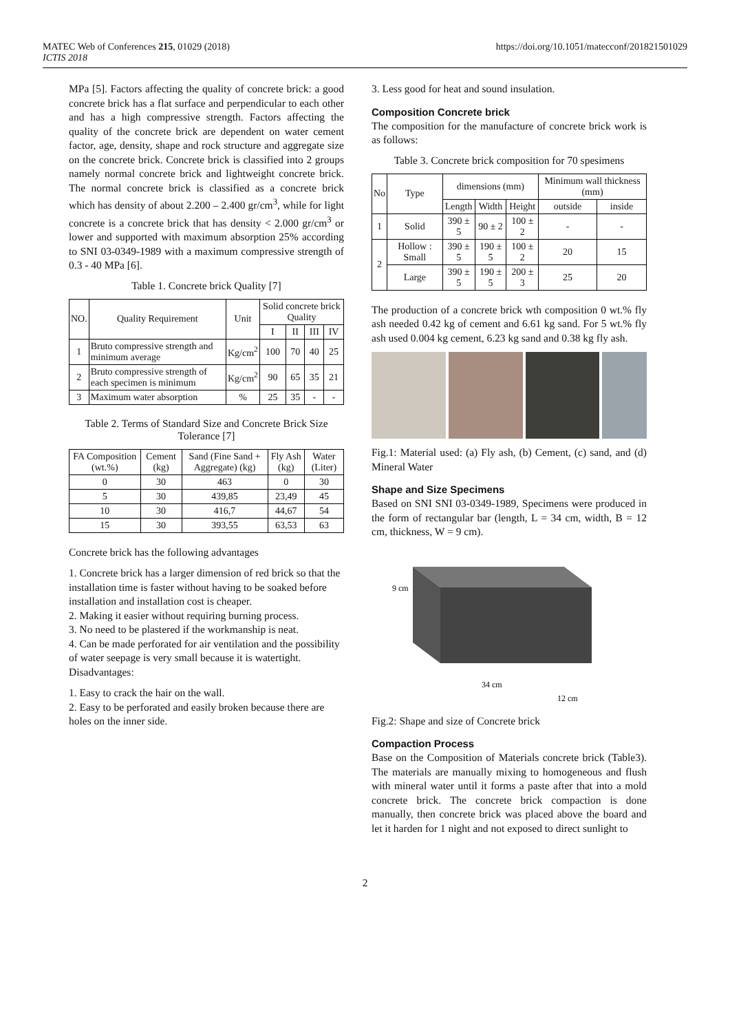MATEC Web of Conferences 215, 01029 (2018) https://doi.org/10.1051/matecconf/201821501029
ICTIS 2018
MPa [5]. Factors affecting the quality of concrete brick: a good concrete brick has a flat surface and perpendicular to each other and has a high compressive strength. Factors affecting the quality of the concrete brick are dependent on water cement factor, age, density, shape and rock structure and aggregate size on the concrete brick. Concrete brick is classified into 2 groups namely normal concrete brick and lightweight concrete brick. The normal concrete brick is classified as a concrete brick which has density of about 2.200 – 2.400 gr/cm<sup>3</sup>, while for light concrete is a concrete brick that has density < 2.000 gr/cm<sup>3</sup> or lower and supported with maximum absorption 25% according to SNI 03-0349-1989 with a maximum compressive strength of 0.3 - 40 MPa [6].
Table 1. Concrete brick Quality [7]
| NO. | Quality Requirement | Unit | Solid concrete brick Quality | | | |
| --- | --- | --- | --- | --- | --- | --- |
| | | | I | II | III | IV |
| 1 | Bruto compressive strength and minimum average | Kg/cm<sup>2</sup> | 100 | 70 | 40 | 25 |
| 2 | Bruto compressive strength of each specimen is minimum | Kg/cm<sup>2</sup> | 90 | 65 | 35 | 21 |
| 3 | Maximum water absorption | % | 25 | 35 | - | - |
Table 2. Terms of Standard Size and Concrete Brick Size Tolerance [7]
| FA Composition (wt.%) | Cement (kg) | Sand (Fine Sand + Aggregate) (kg) | Fly Ash (kg) | Water (Liter) |
| --- | --- | --- | --- | --- |
| 0 | 30 | 463 | 0 | 30 |
| 5 | 30 | 439,85 | 23,49 | 45 |
| 10 | 30 | 416,7 | 44,67 | 54 |
| 15 | 30 | 393,55 | 63,53 | 63 |
Concrete brick has the following advantages
1. Concrete brick has a larger dimension of red brick so that the installation time is faster without having to be soaked before installation and installation cost is cheaper.
2. Making it easier without requiring burning process.
3. No need to be plastered if the workmanship is neat.
4. Can be made perforated for air ventilation and the possibility of water seepage is very small because it is watertight.
Disadvantages:
1. Easy to crack the hair on the wall.
2. Easy to be perforated and easily broken because there are holes on the inner side.
3. Less good for heat and sound insulation.
Composition Concrete brick
The composition for the manufacture of concrete brick work is as follows:
Table 3. Concrete brick composition for 70 spesimens
| No | Type | dimensions (mm) | | | Minimum wall thickness (mm) | |
| --- | --- | --- | --- | --- | --- | --- |
| | | Length | Width | Height | outside | inside |
| 1 | Solid | 390 ± 5 | 90 ± 2 | 100 ± 2 | - | - |
| 2 | Hollow : Small | 390 ± 5 | 190 ± 5 | 100 ± 2 | 20 | 15 |
| | Large | 390 ± 5 | 190 ± 5 | 200 ± 3 | 25 | 20 |
The production of a concrete brick wth composition 0 wt.% fly ash needed 0.42 kg of cement and 6.61 kg sand. For 5 wt.% fly ash used 0.004 kg cement, 6.23 kg sand and 0.38 kg fly ash.
Fig.1: Material used: (a) Fly ash, (b) Cement, (c) sand, and (d) Mineral Water
Shape and Size Specimens
Based on SNI SNI 03-0349-1989, Specimens were produced in the form of rectangular bar (length, L = 34 cm, width, B = 12 cm, thickness, W = 9 cm).
9 cm
34 cm
12 cm
Fig.2: Shape and size of Concrete brick
Compaction Process
Base on the Composition of Materials concrete brick (Table3). The materials are manually mixing to homogeneous and flush with mineral water until it forms a paste after that into a mold concrete brick. The concrete brick compaction is done manually, then concrete brick was placed above the board and let it harden for 1 night and not exposed to direct sunlight to
2